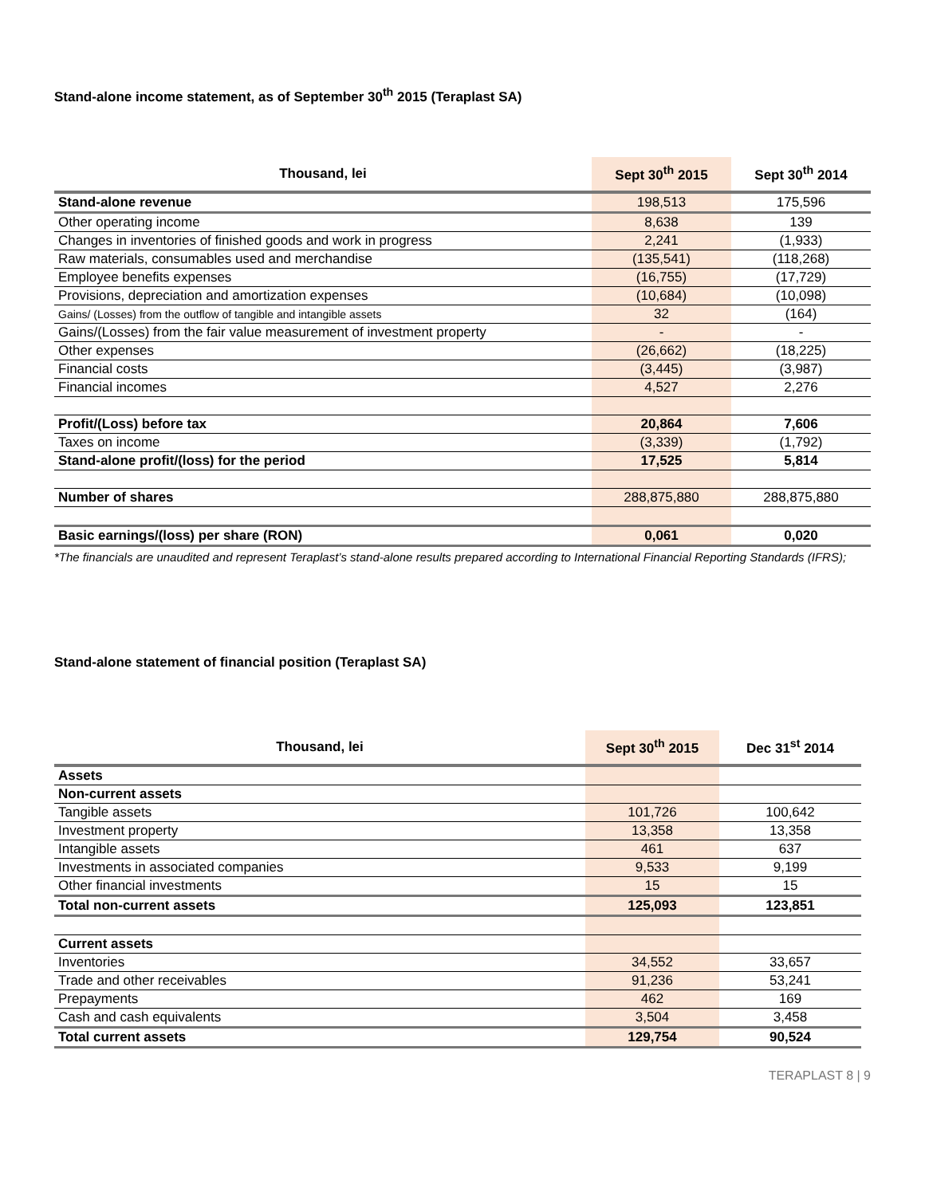Stand-alone income statement, as of September 30<sup>th</sup> 2015 (Teraplast SA)
| Thousand, lei | Sept 30<sup>th</sup> 2015 | Sept 30<sup>th</sup> 2014 |
| --- | --- | --- |
| Stand-alone revenue | 198,513 | 175,596 |
| Other operating income | 8,638 | 139 |
| Changes in inventories of finished goods and work in progress | 2,241 | (1,933) |
| Raw materials, consumables used and merchandise | (135,541) | (118,268) |
| Employee benefits expenses | (16,755) | (17,729) |
| Provisions, depreciation and amortization expenses | (10,684) | (10,098) |
| Gains/ (Losses) from the outflow of tangible and intangible assets | 32 | (164) |
| Gains/(Losses) from the fair value measurement of investment property | - | - |
| Other expenses | (26,662) | (18,225) |
| Financial costs | (3,445) | (3,987) |
| Financial incomes | 4,527 | 2,276 |
| Profit/(Loss) before tax | 20,864 | 7,606 |
| Taxes on income | (3,339) | (1,792) |
| Stand-alone profit/(loss) for the period | 17,525 | 5,814 |
| Number of shares | 288,875,880 | 288,875,880 |
| Basic earnings/(loss) per share (RON) | 0,061 | 0,020 |
*The financials are unaudited and represent Teraplast’s stand-alone results prepared according to International Financial Reporting Standards (IFRS);
Stand-alone statement of financial position (Teraplast SA)
| Thousand, lei | Sept 30<sup>th</sup> 2015 | Dec 31<sup>st</sup> 2014 |
| --- | --- | --- |
| Assets | | |
| Non-current assets | | |
| Tangible assets | 101,726 | 100,642 |
| Investment property | 13,358 | 13,358 |
| Intangible assets | 461 | 637 |
| Investments in associated companies | 9,533 | 9,199 |
| Other financial investments | 15 | 15 |
| Total non-current assets | 125,093 | 123,851 |
| Current assets | | |
| Inventories | 34,552 | 33,657 |
| Trade and other receivables | 91,236 | 53,241 |
| Prepayments | 462 | 169 |
| Cash and cash equivalents | 3,504 | 3,458 |
| Total current assets | 129,754 | 90,524 |
TERAPLAST 8 | 9